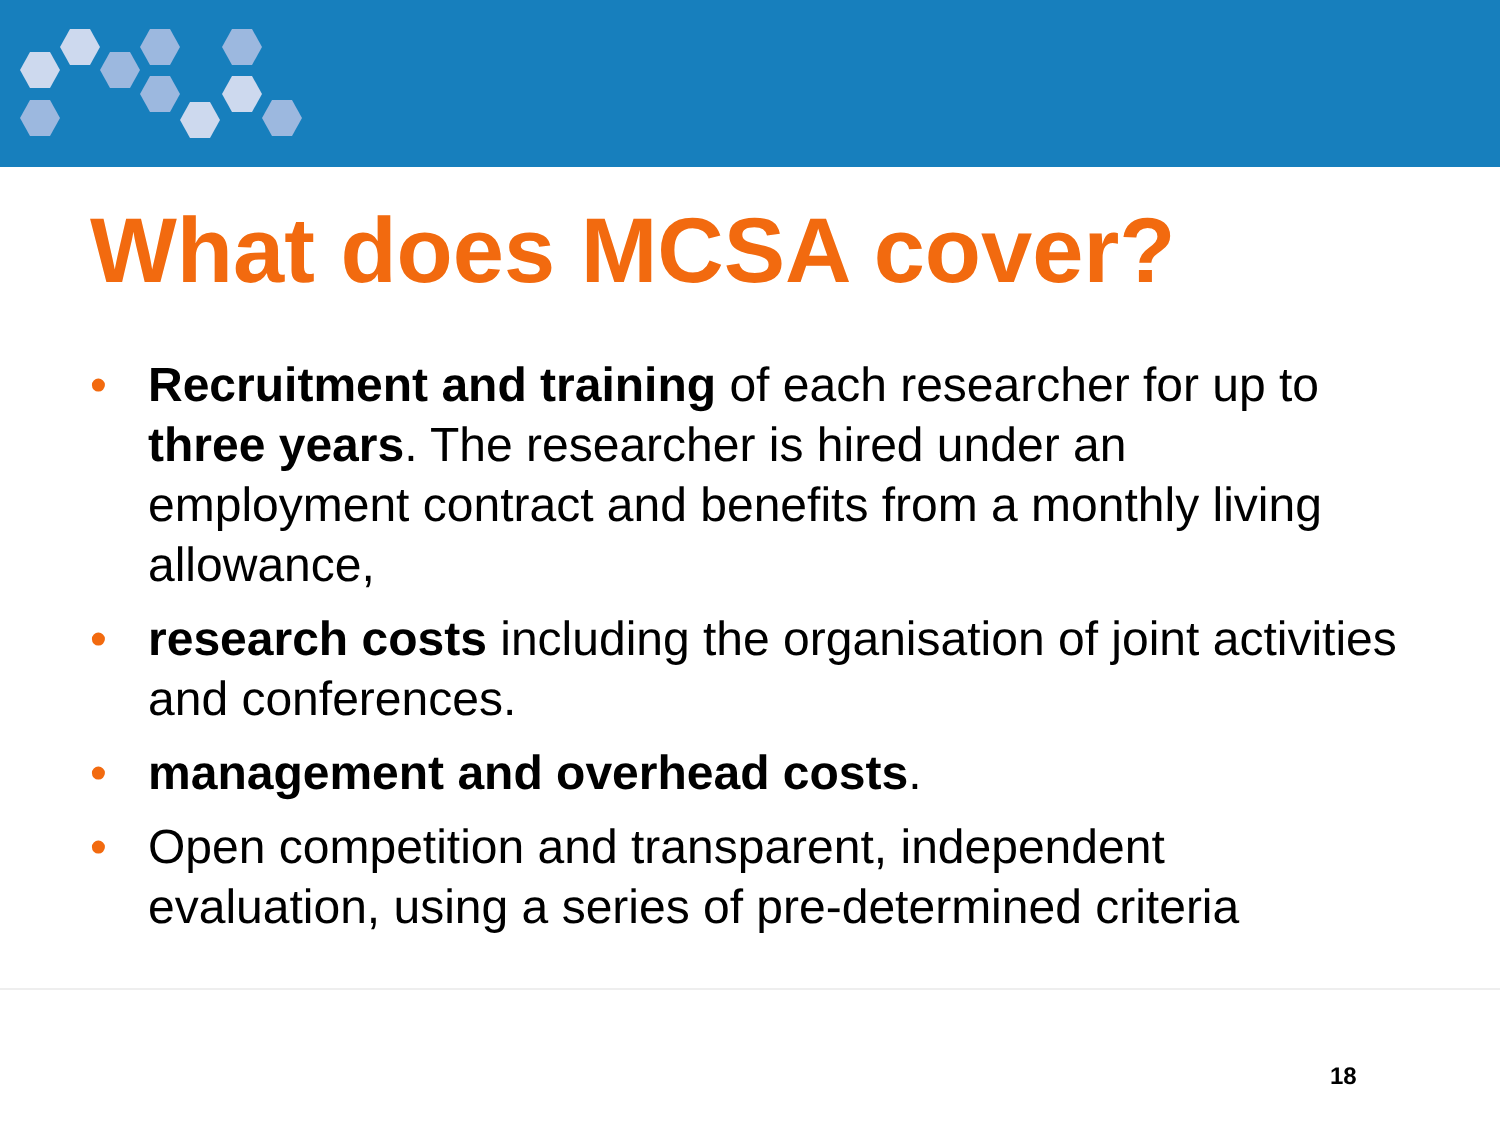What does MCSA cover?
• Recruitment and training of each researcher for up to three years. The researcher is hired under an employment contract and benefits from a monthly living allowance,
• research costs including the organisation of joint activities and conferences.
• management and overhead costs.
• Open competition and transparent, independent evaluation, using a series of pre-determined criteria
18